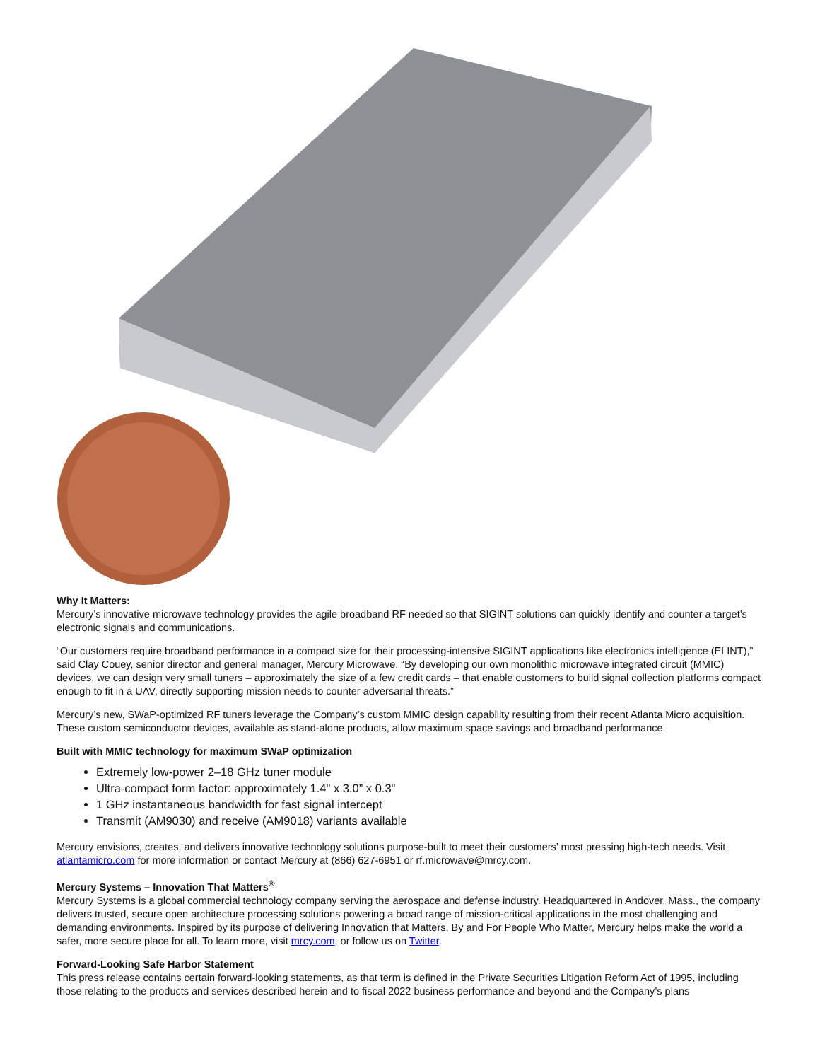Why It Matters:
Mercury’s innovative microwave technology provides the agile broadband RF needed so that SIGINT solutions can quickly identify and counter a target’s electronic signals and communications.
“Our customers require broadband performance in a compact size for their processing-intensive SIGINT applications like electronics intelligence (ELINT),” said Clay Couey, senior director and general manager, Mercury Microwave. “By developing our own monolithic microwave integrated circuit (MMIC) devices, we can design very small tuners – approximately the size of a few credit cards – that enable customers to build signal collection platforms compact enough to fit in a UAV, directly supporting mission needs to counter adversarial threats.”
Mercury’s new, SWaP-optimized RF tuners leverage the Company’s custom MMIC design capability resulting from their recent Atlanta Micro acquisition. These custom semiconductor devices, available as stand-alone products, allow maximum space savings and broadband performance.
Built with MMIC technology for maximum SWaP optimization
Extremely low-power 2–18 GHz tuner module
Ultra-compact form factor: approximately 1.4" x 3.0” x 0.3"
1 GHz instantaneous bandwidth for fast signal intercept
Transmit (AM9030) and receive (AM9018) variants available
Mercury envisions, creates, and delivers innovative technology solutions purpose-built to meet their customers’ most pressing high-tech needs. Visit atlantamicro.com for more information or contact Mercury at (866) 627-6951 or rf.microwave@mrcy.com.
Mercury Systems – Innovation That Matters<sup>®</sup>
Mercury Systems is a global commercial technology company serving the aerospace and defense industry. Headquartered in Andover, Mass., the company delivers trusted, secure open architecture processing solutions powering a broad range of mission-critical applications in the most challenging and demanding environments. Inspired by its purpose of delivering Innovation that Matters, By and For People Who Matter, Mercury helps make the world a safer, more secure place for all. To learn more, visit mrcy.com, or follow us on Twitter.
Forward-Looking Safe Harbor Statement
This press release contains certain forward-looking statements, as that term is defined in the Private Securities Litigation Reform Act of 1995, including those relating to the products and services described herein and to fiscal 2022 business performance and beyond and the Company’s plans